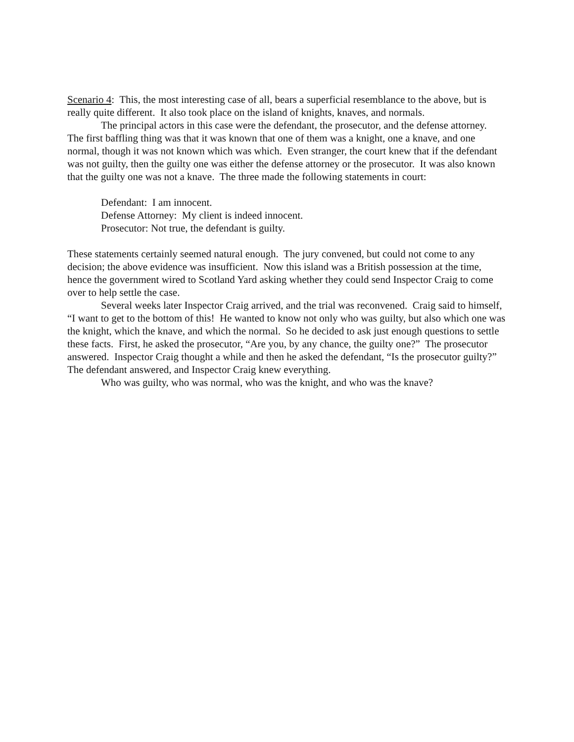Scenario 4: This, the most interesting case of all, bears a superficial resemblance to the above, but is really quite different. It also took place on the island of knights, knaves, and normals.
The principal actors in this case were the defendant, the prosecutor, and the defense attorney. The first baffling thing was that it was known that one of them was a knight, one a knave, and one normal, though it was not known which was which. Even stranger, the court knew that if the defendant was not guilty, then the guilty one was either the defense attorney or the prosecutor. It was also known that the guilty one was not a knave. The three made the following statements in court:
Defendant: I am innocent.
Defense Attorney: My client is indeed innocent.
Prosecutor: Not true, the defendant is guilty.
These statements certainly seemed natural enough. The jury convened, but could not come to any decision; the above evidence was insufficient. Now this island was a British possession at the time, hence the government wired to Scotland Yard asking whether they could send Inspector Craig to come over to help settle the case.
Several weeks later Inspector Craig arrived, and the trial was reconvened. Craig said to himself, “I want to get to the bottom of this! He wanted to know not only who was guilty, but also which one was the knight, which the knave, and which the normal. So he decided to ask just enough questions to settle these facts. First, he asked the prosecutor, “Are you, by any chance, the guilty one?” The prosecutor answered. Inspector Craig thought a while and then he asked the defendant, “Is the prosecutor guilty?” The defendant answered, and Inspector Craig knew everything.
Who was guilty, who was normal, who was the knight, and who was the knave?